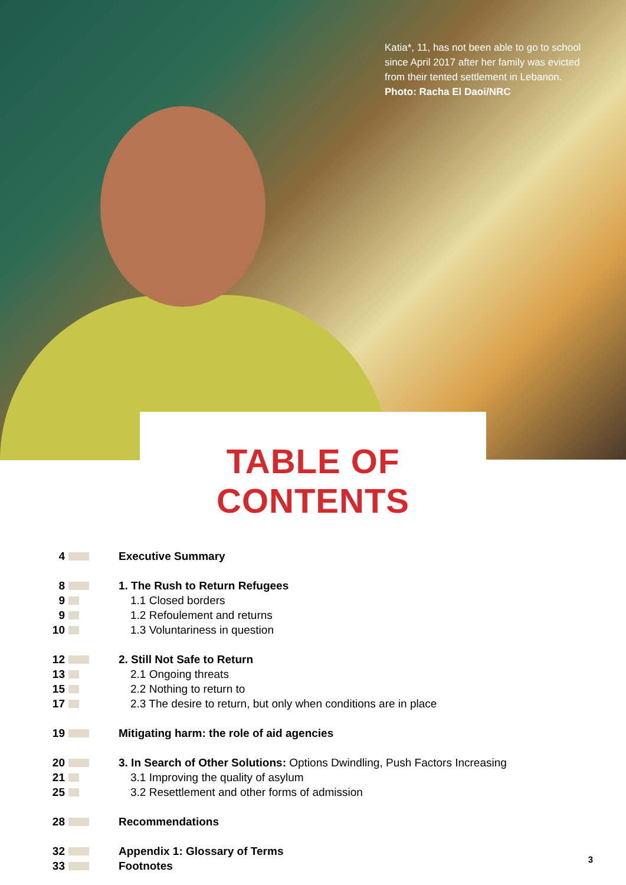Katia*, 11, has not been able to go to school since April 2017 after her family was evicted from their tented settlement in Lebanon.
Photo: Racha El Daoi/NRC
TABLE OF CONTENTS
4 Executive Summary
8 1. The Rush to Return Refugees
9 1.1 Closed borders
9 1.2 Refoulement and returns
10 1.3 Voluntariness in question
12 2. Still Not Safe to Return
13 2.1 Ongoing threats
15 2.2 Nothing to return to
17 2.3 The desire to return, but only when conditions are in place
19 Mitigating harm: the role of aid agencies
20 3. In Search of Other Solutions: Options Dwindling, Push Factors Increasing
21 3.1 Improving the quality of asylum
25 3.2 Resettlement and other forms of admission
28 Recommendations
32 Appendix 1: Glossary of Terms
33 Footnotes
3